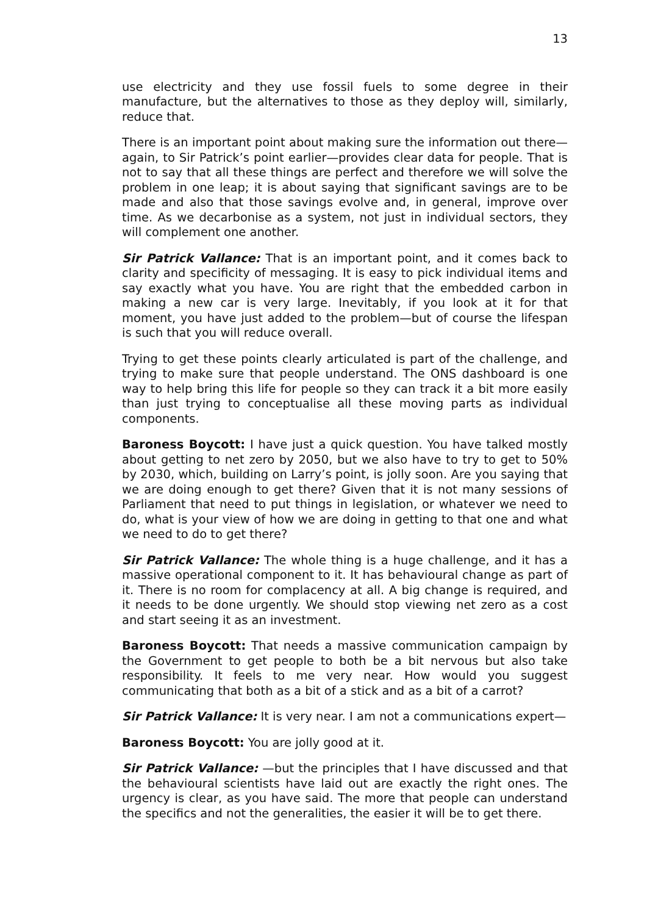13
use electricity and they use fossil fuels to some degree in their manufacture, but the alternatives to those as they deploy will, similarly, reduce that.
There is an important point about making sure the information out there—again, to Sir Patrick’s point earlier—provides clear data for people. That is not to say that all these things are perfect and therefore we will solve the problem in one leap; it is about saying that significant savings are to be made and also that those savings evolve and, in general, improve over time. As we decarbonise as a system, not just in individual sectors, they will complement one another.
Sir Patrick Vallance: That is an important point, and it comes back to clarity and specificity of messaging. It is easy to pick individual items and say exactly what you have. You are right that the embedded carbon in making a new car is very large. Inevitably, if you look at it for that moment, you have just added to the problem—but of course the lifespan is such that you will reduce overall.
Trying to get these points clearly articulated is part of the challenge, and trying to make sure that people understand. The ONS dashboard is one way to help bring this life for people so they can track it a bit more easily than just trying to conceptualise all these moving parts as individual components.
Baroness Boycott: I have just a quick question. You have talked mostly about getting to net zero by 2050, but we also have to try to get to 50% by 2030, which, building on Larry’s point, is jolly soon. Are you saying that we are doing enough to get there? Given that it is not many sessions of Parliament that need to put things in legislation, or whatever we need to do, what is your view of how we are doing in getting to that one and what we need to do to get there?
Sir Patrick Vallance: The whole thing is a huge challenge, and it has a massive operational component to it. It has behavioural change as part of it. There is no room for complacency at all. A big change is required, and it needs to be done urgently. We should stop viewing net zero as a cost and start seeing it as an investment.
Baroness Boycott: That needs a massive communication campaign by the Government to get people to both be a bit nervous but also take responsibility. It feels to me very near. How would you suggest communicating that both as a bit of a stick and as a bit of a carrot?
Sir Patrick Vallance: It is very near. I am not a communications expert—
Baroness Boycott: You are jolly good at it.
Sir Patrick Vallance: —but the principles that I have discussed and that the behavioural scientists have laid out are exactly the right ones. The urgency is clear, as you have said. The more that people can understand the specifics and not the generalities, the easier it will be to get there.